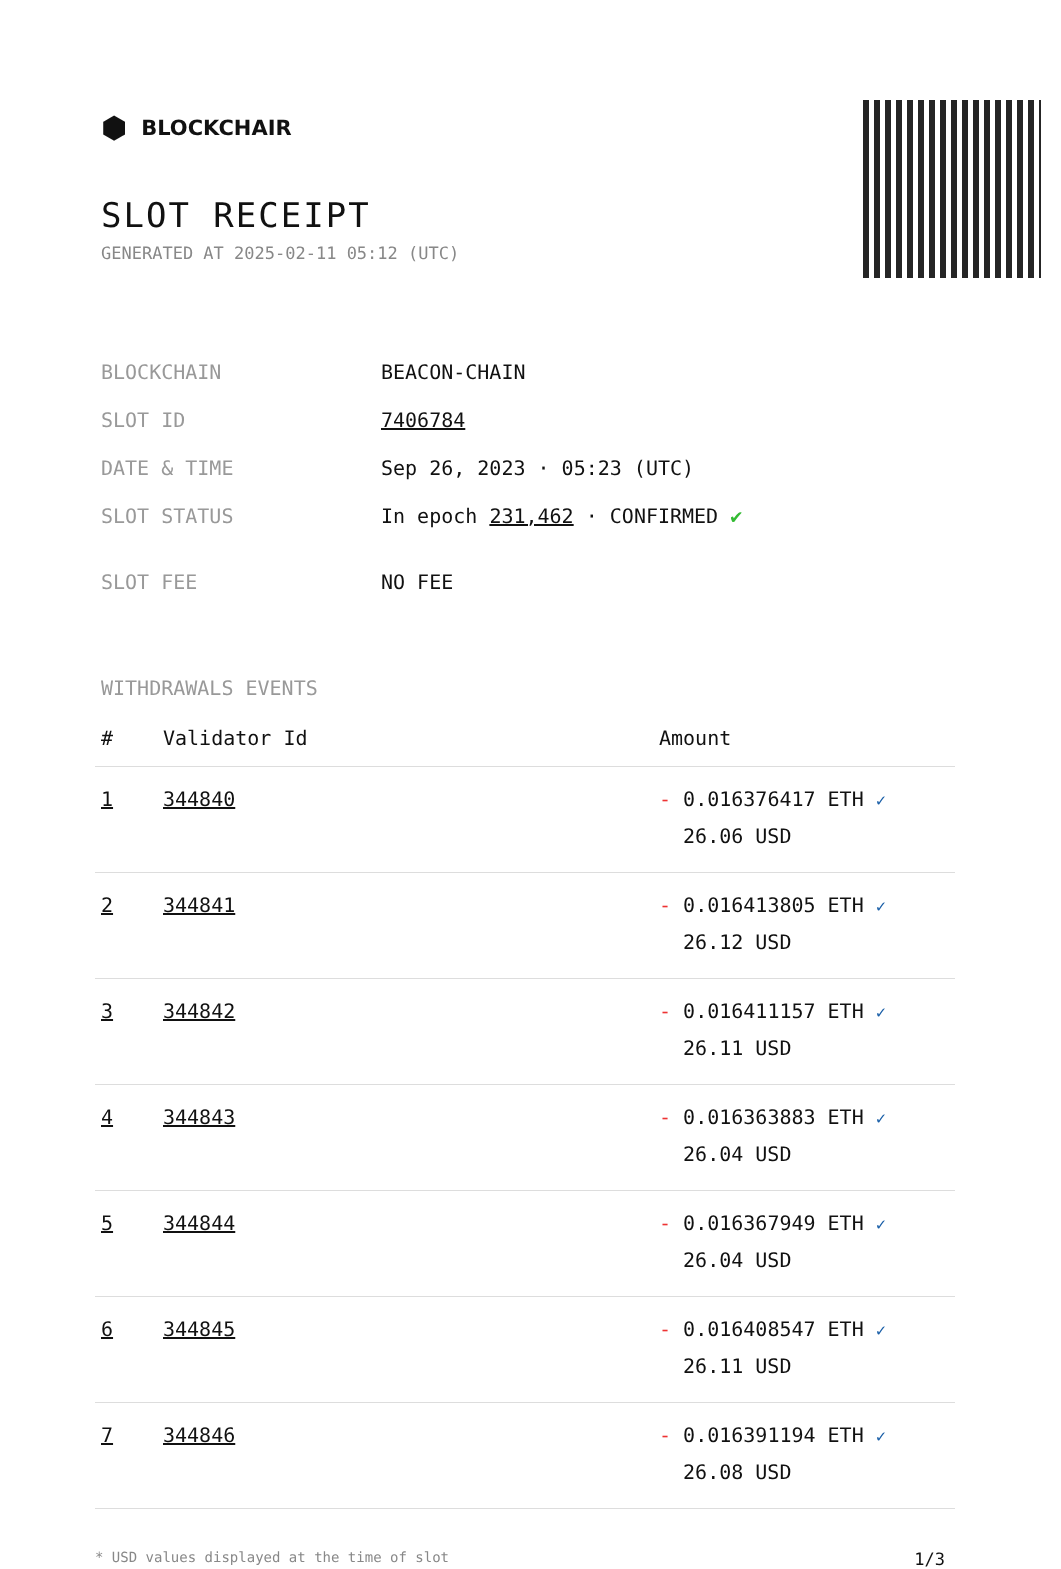⬢ BLOCKCHAIR
SLOT RECEIPT
GENERATED AT 2025-02-11 05:12 (UTC)
| BLOCKCHAIN | BEACON-CHAIN |
| SLOT ID | 7406784 |
| DATE & TIME | Sep 26, 2023 · 05:23 (UTC) |
| SLOT STATUS | In epoch 231,462 · CONFIRMED ✔ |
| SLOT FEE | NO FEE |
WITHDRAWALS EVENTS
| # | Validator Id | Amount |
| --- | --- | --- |
| 1 | 344840 | - 0.016376417 ETH ✓ 26.06 USD |
| 2 | 344841 | - 0.016413805 ETH ✓ 26.12 USD |
| 3 | 344842 | - 0.016411157 ETH ✓ 26.11 USD |
| 4 | 344843 | - 0.016363883 ETH ✓ 26.04 USD |
| 5 | 344844 | - 0.016367949 ETH ✓ 26.04 USD |
| 6 | 344845 | - 0.016408547 ETH ✓ 26.11 USD |
| 7 | 344846 | - 0.016391194 ETH ✓ 26.08 USD |
* USD values displayed at the time of slot 1/3